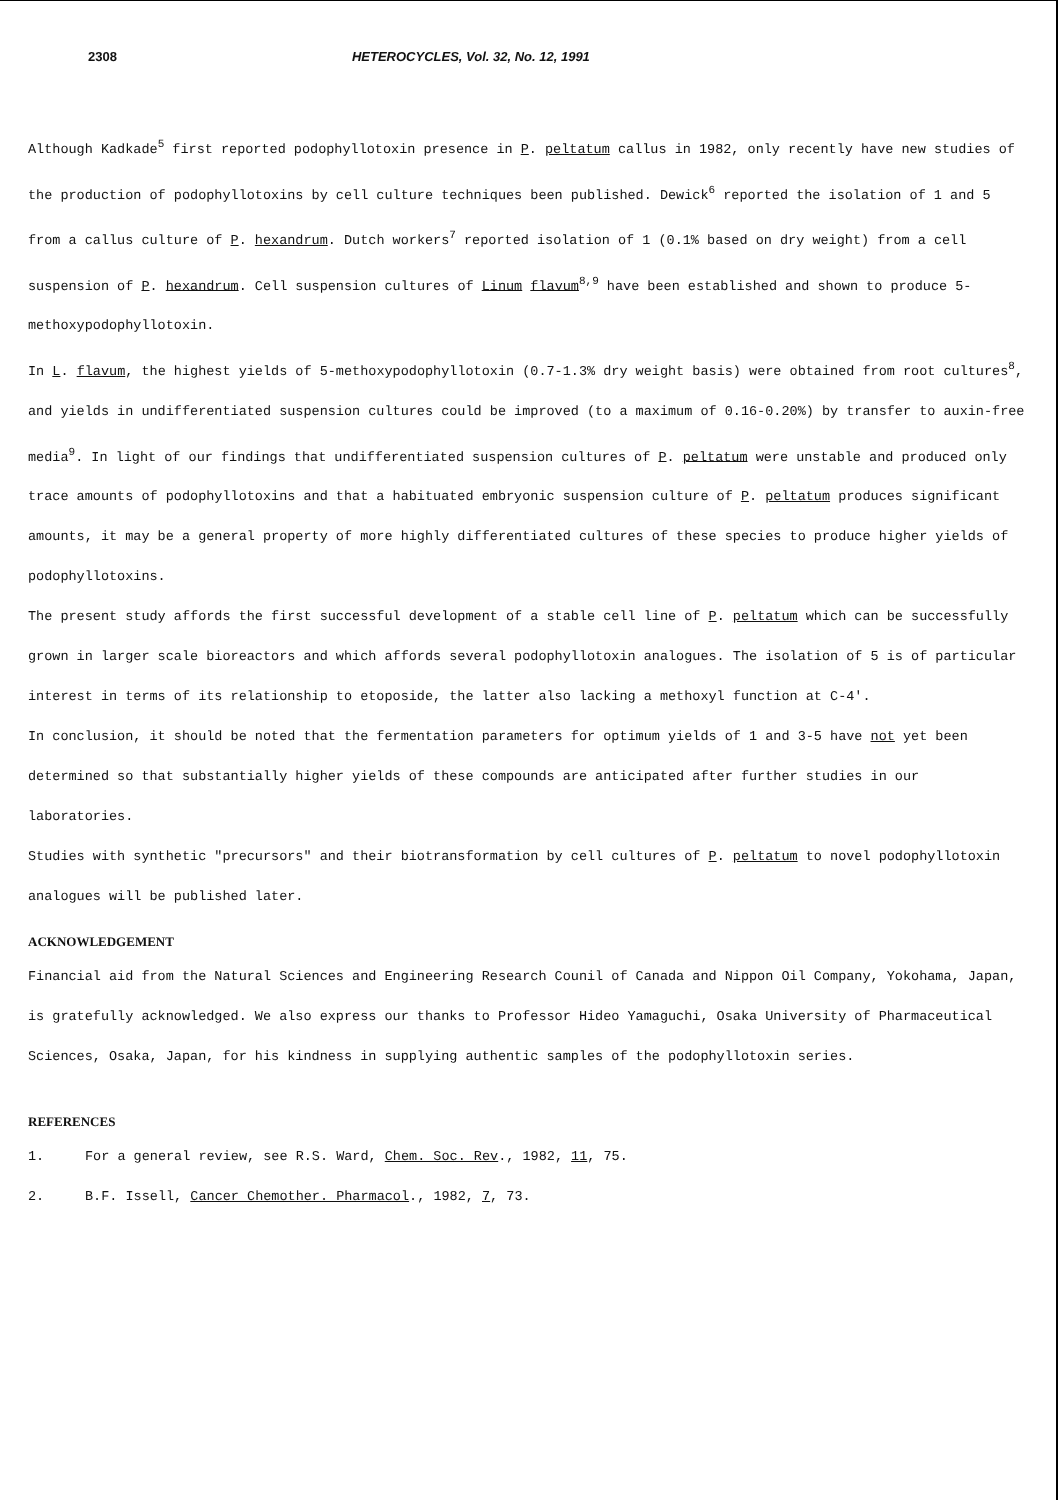2308 HETEROCYCLES, Vol. 32, No. 12, 1991
Although Kadkade<sup>5</sup> first reported podophyllotoxin presence in P. peltatum callus in 1982, only recently have new studies of the production of podophyllotoxins by cell culture techniques been published. Dewick<sup>6</sup> reported the isolation of 1 and 5 from a callus culture of P. hexandrum. Dutch workers<sup>7</sup> reported isolation of 1 (0.1% based on dry weight) from a cell suspension of P. hexandrum. Cell suspension cultures of Linum flavum<sup>8,9</sup> have been established and shown to produce 5-methoxypodophyllotoxin.
In L. flavum, the highest yields of 5-methoxypodophyllotoxin (0.7-1.3% dry weight basis) were obtained from root cultures<sup>8</sup>, and yields in undifferentiated suspension cultures could be improved (to a maximum of 0.16-0.20%) by transfer to auxin-free media<sup>9</sup>. In light of our findings that undifferentiated suspension cultures of P. peltatum were unstable and produced only trace amounts of podophyllotoxins and that a habituated embryonic suspension culture of P. peltatum produces significant amounts, it may be a general property of more highly differentiated cultures of these species to produce higher yields of podophyllotoxins.
The present study affords the first successful development of a stable cell line of P. peltatum which can be successfully grown in larger scale bioreactors and which affords several podophyllotoxin analogues. The isolation of 5 is of particular interest in terms of its relationship to etoposide, the latter also lacking a methoxyl function at C-4'.
In conclusion, it should be noted that the fermentation parameters for optimum yields of 1 and 3-5 have not yet been determined so that substantially higher yields of these compounds are anticipated after further studies in our laboratories.
Studies with synthetic "precursors" and their biotransformation by cell cultures of P. peltatum to novel podophyllotoxin analogues will be published later.
ACKNOWLEDGEMENT
Financial aid from the Natural Sciences and Engineering Research Counil of Canada and Nippon Oil Company, Yokohama, Japan, is gratefully acknowledged. We also express our thanks to Professor Hideo Yamaguchi, Osaka University of Pharmaceutical Sciences, Osaka, Japan, for his kindness in supplying authentic samples of the podophyllotoxin series.
REFERENCES
1. For a general review, see R.S. Ward, Chem. Soc. Rev., 1982, 11, 75.
2. B.F. Issell, Cancer Chemother. Pharmacol., 1982, 7, 73.